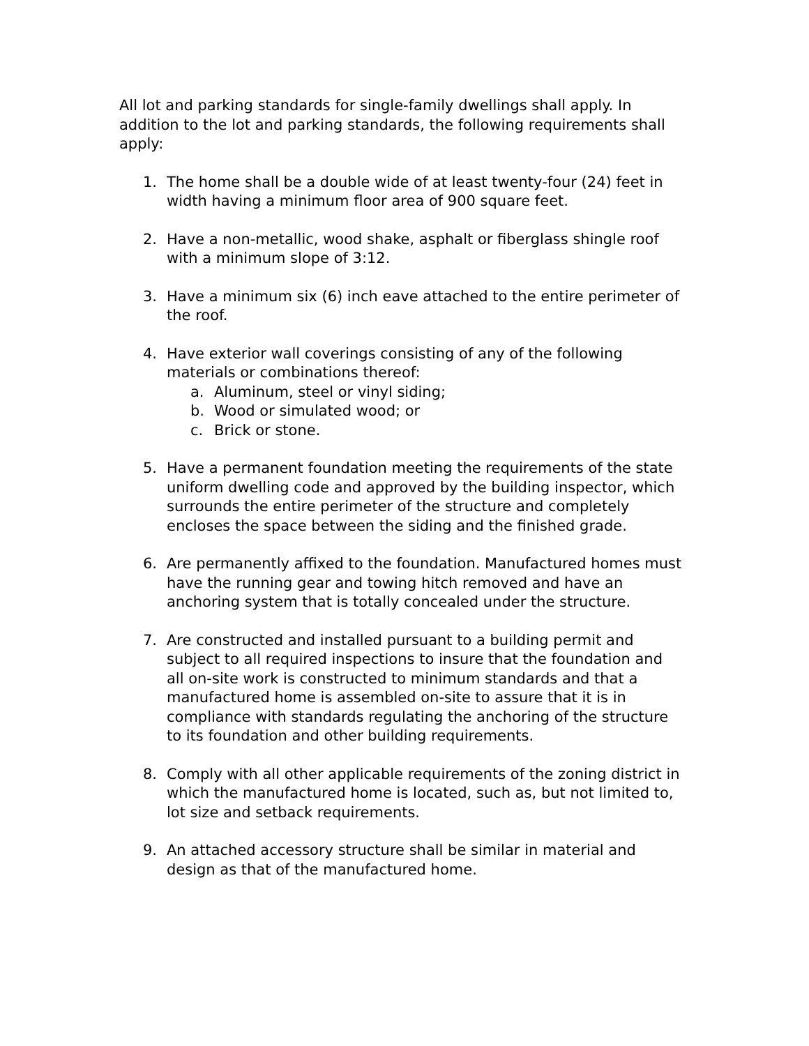All lot and parking standards for single-family dwellings shall apply. In addition to the lot and parking standards, the following requirements shall apply:
1. The home shall be a double wide of at least twenty-four (24) feet in width having a minimum floor area of 900 square feet.
2. Have a non-metallic, wood shake, asphalt or fiberglass shingle roof with a minimum slope of 3:12.
3. Have a minimum six (6) inch eave attached to the entire perimeter of the roof.
4. Have exterior wall coverings consisting of any of the following materials or combinations thereof:
a. Aluminum, steel or vinyl siding;
b. Wood or simulated wood; or
c. Brick or stone.
5. Have a permanent foundation meeting the requirements of the state uniform dwelling code and approved by the building inspector, which surrounds the entire perimeter of the structure and completely encloses the space between the siding and the finished grade.
6. Are permanently affixed to the foundation. Manufactured homes must have the running gear and towing hitch removed and have an anchoring system that is totally concealed under the structure.
7. Are constructed and installed pursuant to a building permit and subject to all required inspections to insure that the foundation and all on-site work is constructed to minimum standards and that a manufactured home is assembled on-site to assure that it is in compliance with standards regulating the anchoring of the structure to its foundation and other building requirements.
8. Comply with all other applicable requirements of the zoning district in which the manufactured home is located, such as, but not limited to, lot size and setback requirements.
9. An attached accessory structure shall be similar in material and design as that of the manufactured home.